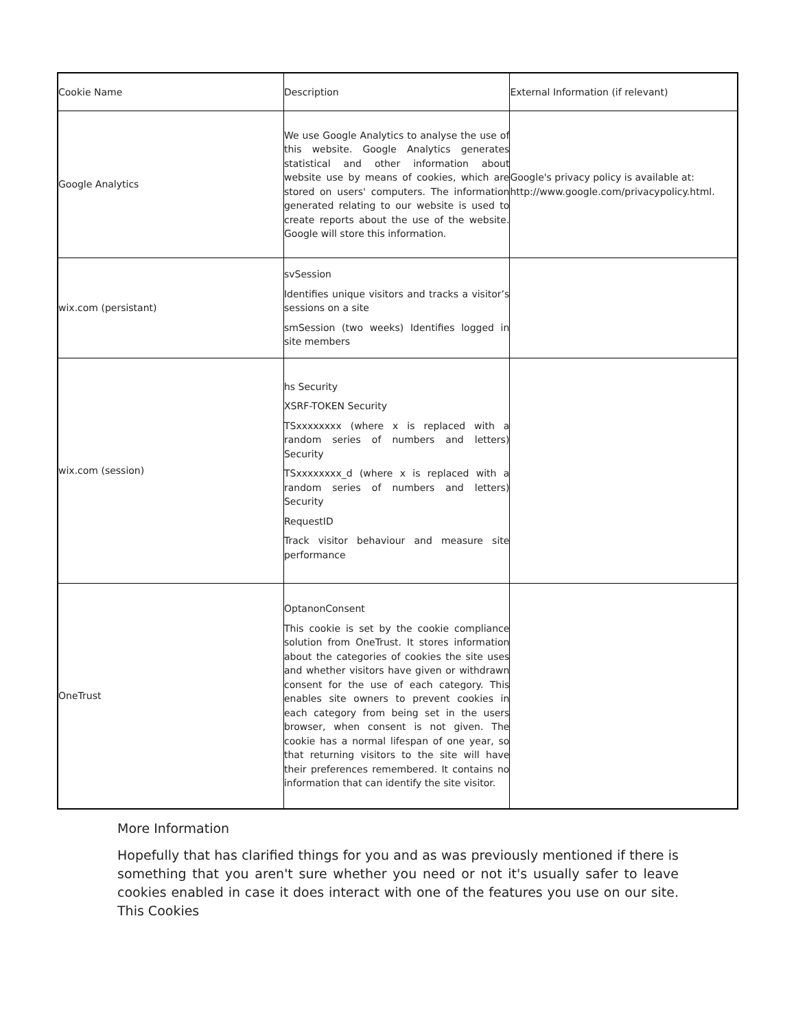| Cookie Name | Description | External Information (if relevant) |
| Google Analytics | We use Google Analytics to analyse the use of this website. Google Analytics generates statistical and other information about website use by means of cookies, which are stored on users' computers. The information generated relating to our website is used to create reports about the use of the website. Google will store this information. | Google's privacy policy is available at: http://www.google.com/privacypolicy.html. |
| wix.com (persistant) | svSession Identifies unique visitors and tracks a visitor’s sessions on a site smSession (two weeks) Identifies logged in site members | |
| wix.com (session) | hs Security XSRF-TOKEN Security TSxxxxxxxx (where x is replaced with a random series of numbers and letters) Security TSxxxxxxxx_d (where x is replaced with a random series of numbers and letters) Security RequestID Track visitor behaviour and measure site performance | |
| OneTrust | OptanonConsent This cookie is set by the cookie compliance solution from OneTrust. It stores information about the categories of cookies the site uses and whether visitors have given or withdrawn consent for the use of each category. This enables site owners to prevent cookies in each category from being set in the users browser, when consent is not given. The cookie has a normal lifespan of one year, so that returning visitors to the site will have their preferences remembered. It contains no information that can identify the site visitor. | |
More Information
Hopefully that has clarified things for you and as was previously mentioned if there is something that you aren't sure whether you need or not it's usually safer to leave cookies enabled in case it does interact with one of the features you use on our site. This Cookies